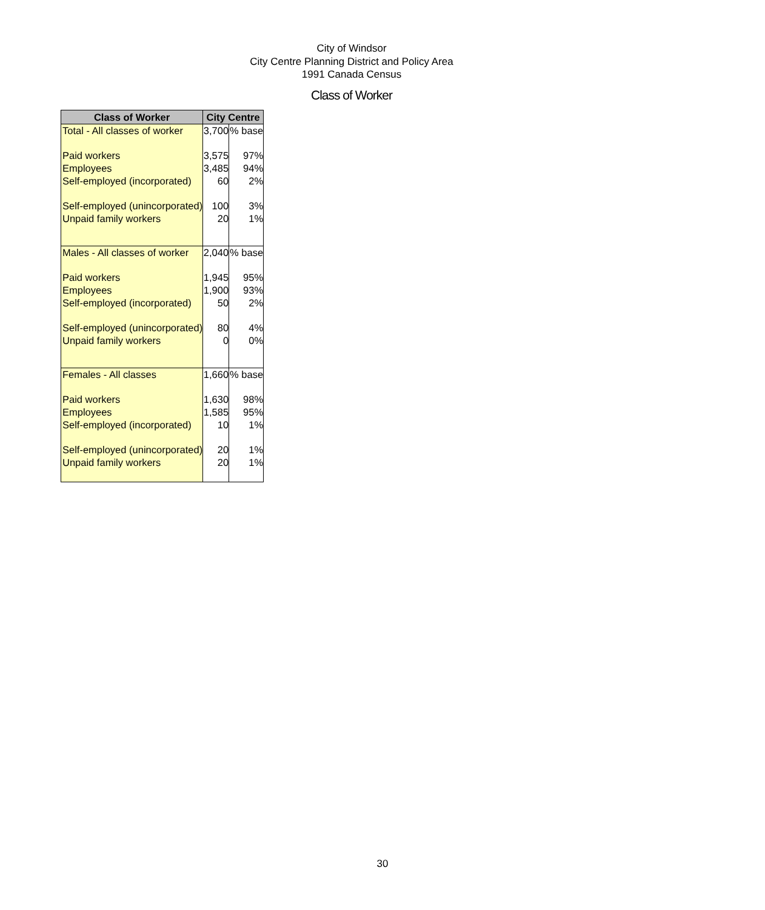City of Windsor
City Centre Planning District and Policy Area
1991 Canada Census
Class of Worker
| Class of Worker | City Centre | |
| --- | --- | --- |
| Total - All classes of worker | 3,700 | % base |
| Paid workers | 3,575 | 97% |
| Employees | 3,485 | 94% |
| Self-employed (incorporated) | 60 | 2% |
| Self-employed (unincorporated) | 100 | 3% |
| Unpaid family workers | 20 | 1% |
| Males - All classes of worker | 2,040 | % base |
| Paid workers | 1,945 | 95% |
| Employees | 1,900 | 93% |
| Self-employed (incorporated) | 50 | 2% |
| Self-employed (unincorporated) | 80 | 4% |
| Unpaid family workers | 0 | 0% |
| Females - All classes | 1,660 | % base |
| Paid workers | 1,630 | 98% |
| Employees | 1,585 | 95% |
| Self-employed (incorporated) | 10 | 1% |
| Self-employed (unincorporated) | 20 | 1% |
| Unpaid family workers | 20 | 1% |
30